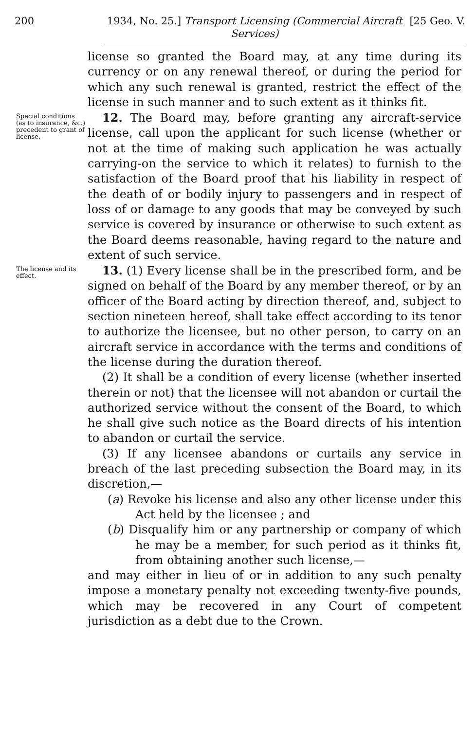200 1934, No. 25.] Transport Licensing (Commercial Aircraft Services)
[25 Geo. V.
license so granted the Board may, at any time during its currency or on any renewal thereof, or during the period for which any such renewal is granted, restrict the effect of the license in such manner and to such extent as it thinks fit.
Special conditions (as to insurance, &c.) precedent to grant of license.
12. The Board may, before granting any aircraft-service license, call upon the applicant for such license (whether or not at the time of making such application he was actually carrying-on the service to which it relates) to furnish to the satisfaction of the Board proof that his liability in respect of the death of or bodily injury to passengers and in respect of loss of or damage to any goods that may be conveyed by such service is covered by insurance or otherwise to such extent as the Board deems reasonable, having regard to the nature and extent of such service.
The license and its effect.
13. (1) Every license shall be in the prescribed form, and be signed on behalf of the Board by any member thereof, or by an officer of the Board acting by direction thereof, and, subject to section nineteen hereof, shall take effect according to its tenor to authorize the licensee, but no other person, to carry on an aircraft service in accordance with the terms and conditions of the license during the duration thereof.
(2) It shall be a condition of every license (whether inserted therein or not) that the licensee will not abandon or curtail the authorized service without the consent of the Board, to which he shall give such notice as the Board directs of his intention to abandon or curtail the service.
(3) If any licensee abandons or curtails any service in breach of the last preceding subsection the Board may, in its discretion,—
(a) Revoke his license and also any other license under this Act held by the licensee ; and
(b) Disqualify him or any partnership or company of which he may be a member, for such period as it thinks fit, from obtaining another such license,—
and may either in lieu of or in addition to any such penalty impose a monetary penalty not exceeding twenty-five pounds, which may be recovered in any Court of competent jurisdiction as a debt due to the Crown.